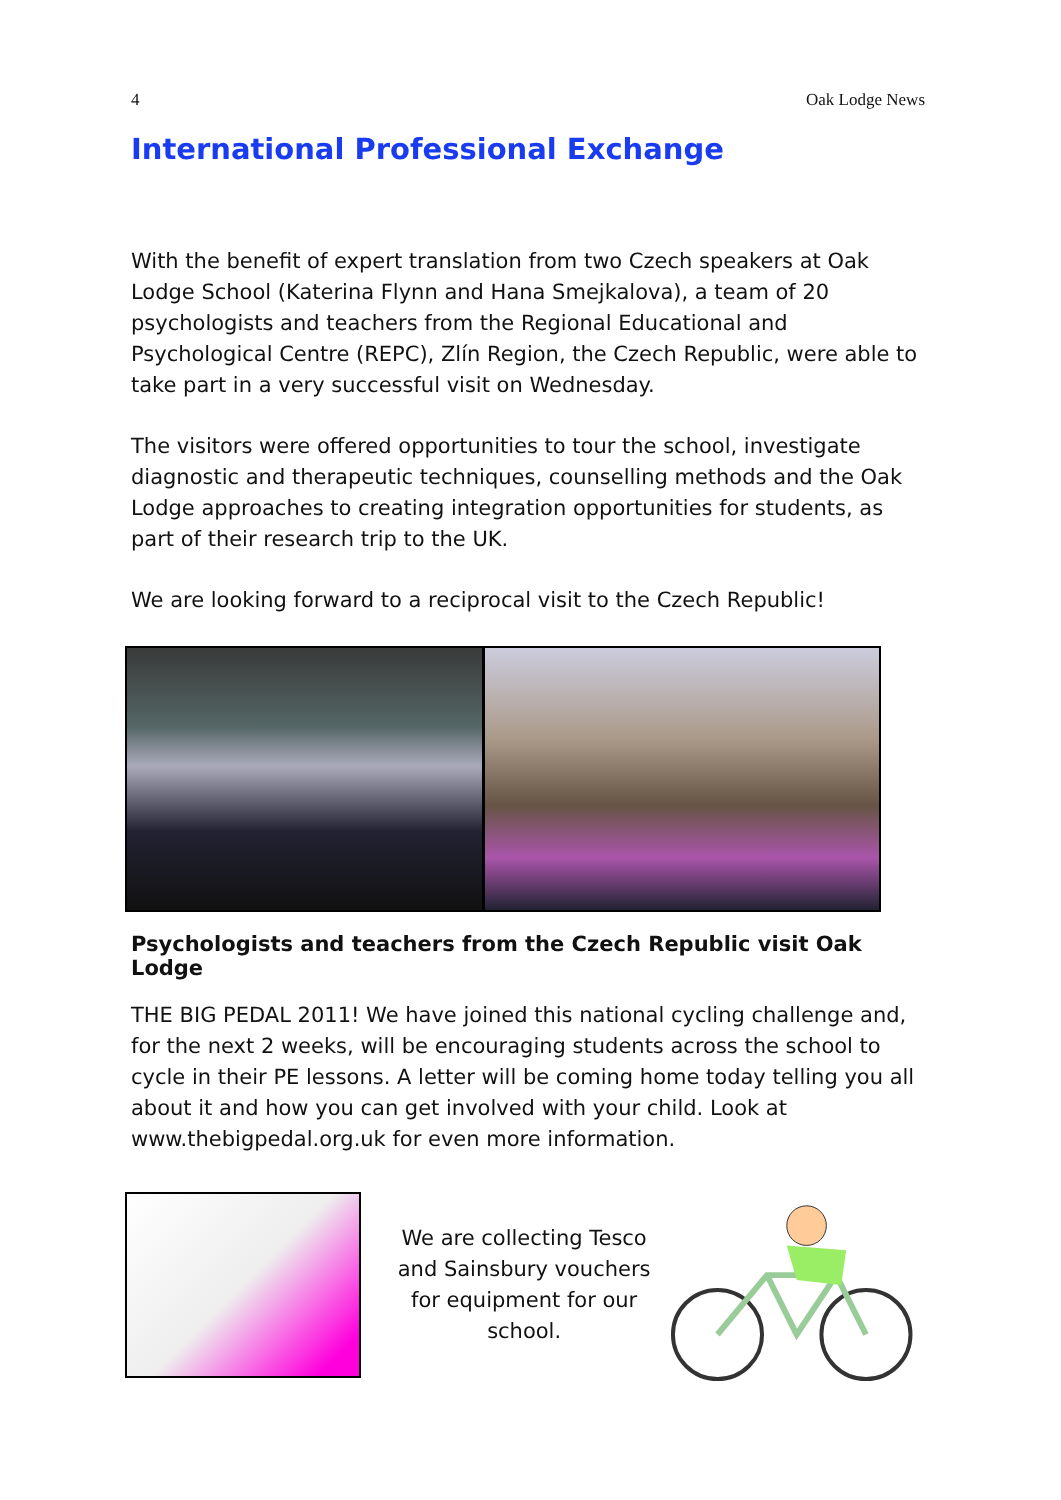4 Oak Lodge News
International Professional Exchange
With the benefit of expert translation from two Czech speakers at Oak Lodge School (Katerina Flynn and Hana Smejkalova), a team of 20 psychologists and teachers from the Regional Educational and Psychological Centre (REPC), Zlín Region, the Czech Republic, were able to take part in a very successful visit on Wednesday.
The visitors were offered opportunities to tour the school, investigate diagnostic and therapeutic techniques, counselling methods and the Oak Lodge approaches to creating integration opportunities for students, as part of their research trip to the UK.
We are looking forward to a reciprocal visit to the Czech Republic!
Psychologists and teachers from the Czech Republic visit Oak Lodge
THE BIG PEDAL 2011! We have joined this national cycling challenge and, for the next 2 weeks, will be encouraging students across the school to cycle in their PE lessons. A letter will be coming home today telling you all about it and how you can get involved with your child. Look at www.thebigpedal.org.uk for even more information.
We are collecting Tesco and Sainsbury vouchers for equipment for our school.